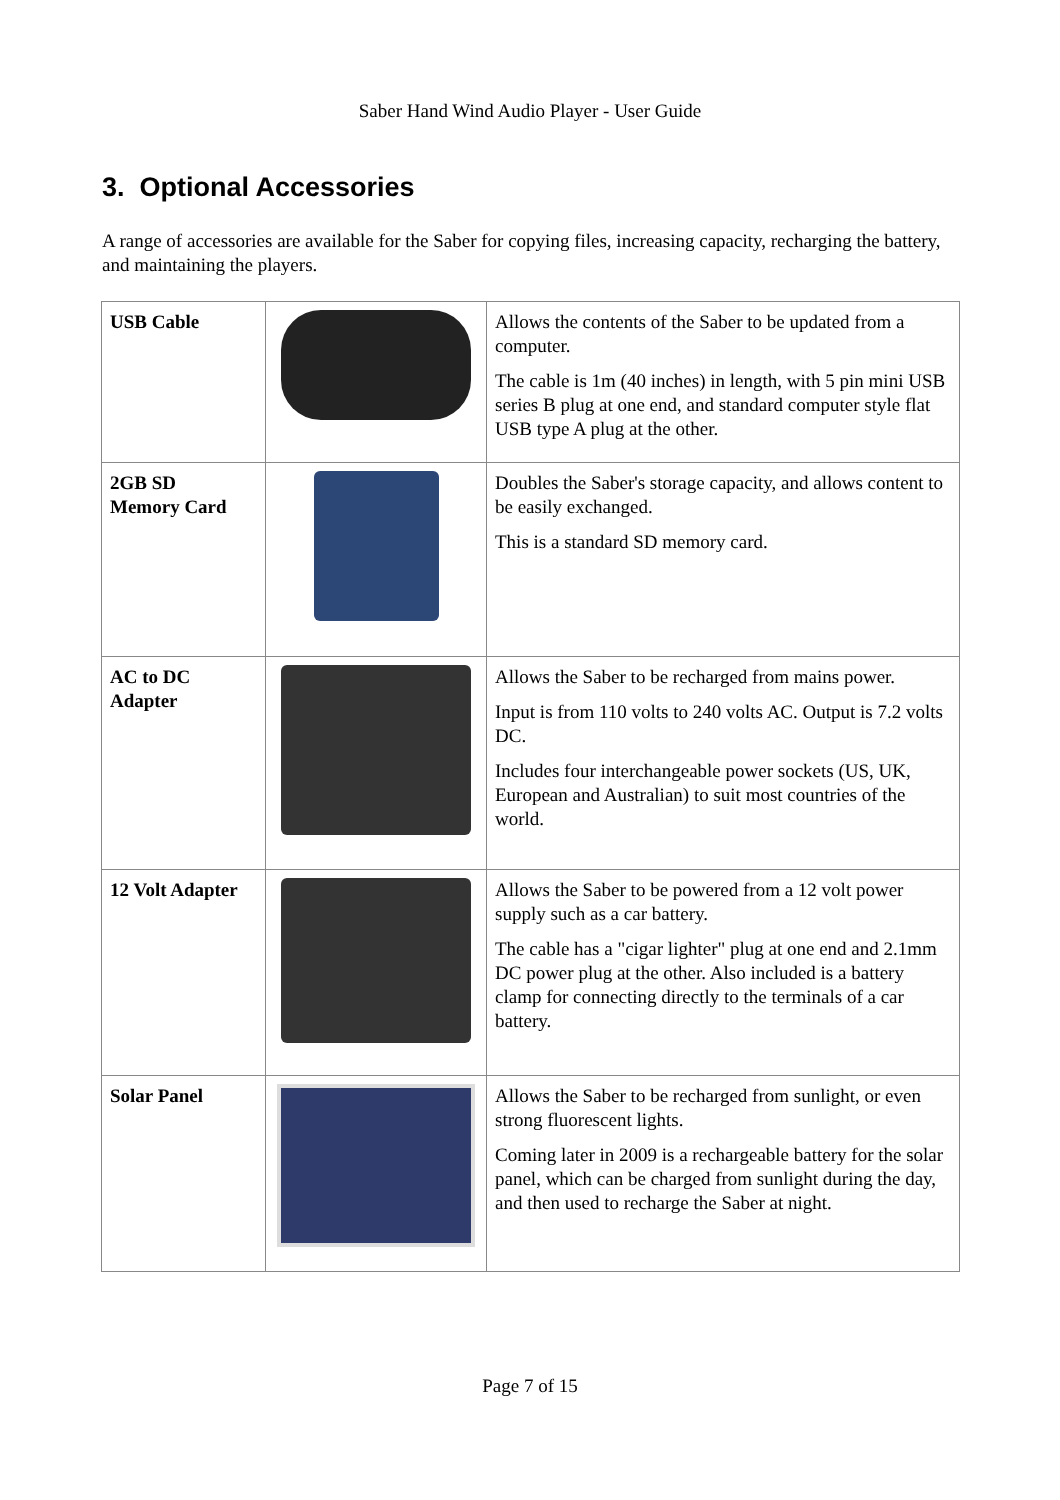Saber Hand Wind Audio Player - User Guide
3. Optional Accessories
A range of accessories are available for the Saber for copying files, increasing capacity, recharging the battery, and maintaining the players.
| USB Cable | | Allows the contents of the Saber to be updated from a computer. The cable is 1m (40 inches) in length, with 5 pin mini USB series B plug at one end, and standard computer style flat USB type A plug at the other. |
| 2GB SD Memory Card | | Doubles the Saber's storage capacity, and allows content to be easily exchanged. This is a standard SD memory card. |
| AC to DC Adapter | | Allows the Saber to be recharged from mains power. Input is from 110 volts to 240 volts AC. Output is 7.2 volts DC. Includes four interchangeable power sockets (US, UK, European and Australian) to suit most countries of the world. |
| 12 Volt Adapter | | Allows the Saber to be powered from a 12 volt power supply such as a car battery. The cable has a "cigar lighter" plug at one end and 2.1mm DC power plug at the other. Also included is a battery clamp for connecting directly to the terminals of a car battery. |
| Solar Panel | | Allows the Saber to be recharged from sunlight, or even strong fluorescent lights. Coming later in 2009 is a rechargeable battery for the solar panel, which can be charged from sunlight during the day, and then used to recharge the Saber at night. |
Page 7 of 15